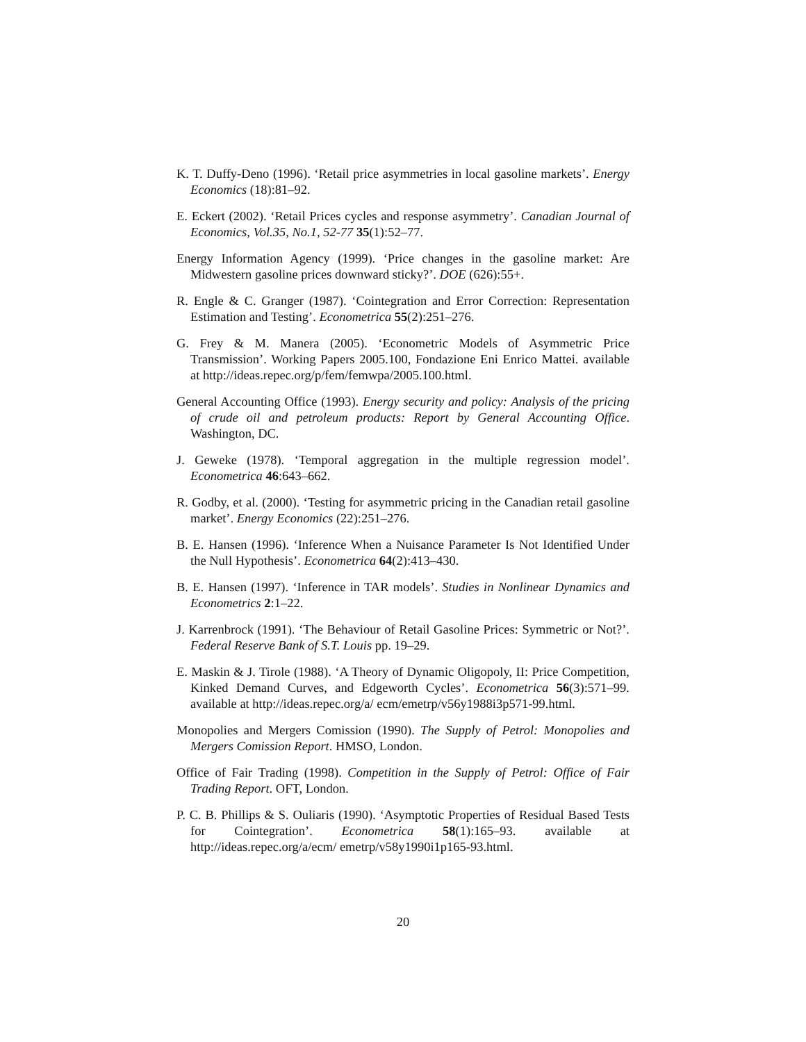K. T. Duffy-Deno (1996). ‘Retail price asymmetries in local gasoline markets’. Energy Economics (18):81–92.
E. Eckert (2002). ‘Retail Prices cycles and response asymmetry’. Canadian Journal of Economics, Vol.35, No.1, 52-77 35(1):52–77.
Energy Information Agency (1999). ‘Price changes in the gasoline market: Are Midwestern gasoline prices downward sticky?’. DOE (626):55+.
R. Engle & C. Granger (1987). ‘Cointegration and Error Correction: Representation Estimation and Testing’. Econometrica 55(2):251–276.
G. Frey & M. Manera (2005). ‘Econometric Models of Asymmetric Price Transmission’. Working Papers 2005.100, Fondazione Eni Enrico Mattei. available at http://ideas.repec.org/p/fem/femwpa/2005.100.html.
General Accounting Office (1993). Energy security and policy: Analysis of the pricing of crude oil and petroleum products: Report by General Accounting Office. Washington, DC.
J. Geweke (1978). ‘Temporal aggregation in the multiple regression model’. Econometrica 46:643–662.
R. Godby, et al. (2000). ‘Testing for asymmetric pricing in the Canadian retail gasoline market’. Energy Economics (22):251–276.
B. E. Hansen (1996). ‘Inference When a Nuisance Parameter Is Not Identified Under the Null Hypothesis’. Econometrica 64(2):413–430.
B. E. Hansen (1997). ‘Inference in TAR models’. Studies in Nonlinear Dynamics and Econometrics 2:1–22.
J. Karrenbrock (1991). ‘The Behaviour of Retail Gasoline Prices: Symmetric or Not?’. Federal Reserve Bank of S.T. Louis pp. 19–29.
E. Maskin & J. Tirole (1988). ‘A Theory of Dynamic Oligopoly, II: Price Competition, Kinked Demand Curves, and Edgeworth Cycles’. Econometrica 56(3):571–99. available at http://ideas.repec.org/a/ ecm/emetrp/v56y1988i3p571-99.html.
Monopolies and Mergers Comission (1990). The Supply of Petrol: Monopolies and Mergers Comission Report. HMSO, London.
Office of Fair Trading (1998). Competition in the Supply of Petrol: Office of Fair Trading Report. OFT, London.
P. C. B. Phillips & S. Ouliaris (1990). ‘Asymptotic Properties of Residual Based Tests for Cointegration’. Econometrica 58(1):165–93. available at http://ideas.repec.org/a/ecm/ emetrp/v58y1990i1p165-93.html.
20